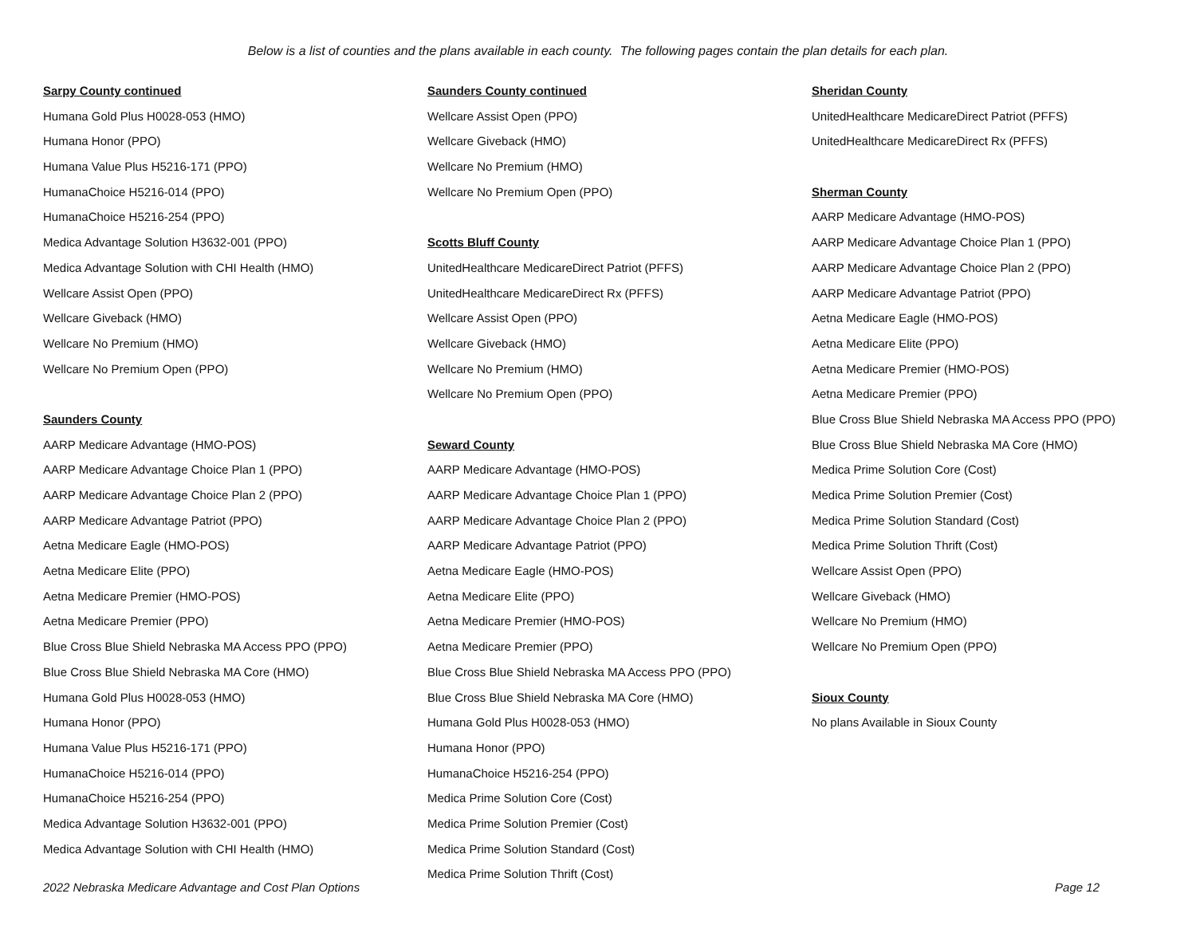Below is a list of counties and the plans available in each county. The following pages contain the plan details for each plan.
Sarpy County continued
Humana Gold Plus H0028-053 (HMO)
Humana Honor (PPO)
Humana Value Plus H5216-171 (PPO)
HumanaChoice H5216-014 (PPO)
HumanaChoice H5216-254 (PPO)
Medica Advantage Solution H3632-001 (PPO)
Medica Advantage Solution with CHI Health (HMO)
Wellcare Assist Open (PPO)
Wellcare Giveback (HMO)
Wellcare No Premium (HMO)
Wellcare No Premium Open (PPO)
Saunders County
AARP Medicare Advantage (HMO-POS)
AARP Medicare Advantage Choice Plan 1 (PPO)
AARP Medicare Advantage Choice Plan 2 (PPO)
AARP Medicare Advantage Patriot (PPO)
Aetna Medicare Eagle (HMO-POS)
Aetna Medicare Elite (PPO)
Aetna Medicare Premier (HMO-POS)
Aetna Medicare Premier (PPO)
Blue Cross Blue Shield Nebraska MA Access PPO (PPO)
Blue Cross Blue Shield Nebraska MA Core (HMO)
Humana Gold Plus H0028-053 (HMO)
Humana Honor (PPO)
Humana Value Plus H5216-171 (PPO)
HumanaChoice H5216-014 (PPO)
HumanaChoice H5216-254 (PPO)
Medica Advantage Solution H3632-001 (PPO)
Medica Advantage Solution with CHI Health (HMO)
Saunders County continued
Wellcare Assist Open (PPO)
Wellcare Giveback (HMO)
Wellcare No Premium (HMO)
Wellcare No Premium Open (PPO)
Scotts Bluff County
UnitedHealthcare MedicareDirect Patriot (PFFS)
UnitedHealthcare MedicareDirect Rx (PFFS)
Wellcare Assist Open (PPO)
Wellcare Giveback (HMO)
Wellcare No Premium (HMO)
Wellcare No Premium Open (PPO)
Seward County
AARP Medicare Advantage (HMO-POS)
AARP Medicare Advantage Choice Plan 1 (PPO)
AARP Medicare Advantage Choice Plan 2 (PPO)
AARP Medicare Advantage Patriot (PPO)
Aetna Medicare Eagle (HMO-POS)
Aetna Medicare Elite (PPO)
Aetna Medicare Premier (HMO-POS)
Aetna Medicare Premier (PPO)
Blue Cross Blue Shield Nebraska MA Access PPO (PPO)
Blue Cross Blue Shield Nebraska MA Core (HMO)
Humana Gold Plus H0028-053 (HMO)
Humana Honor (PPO)
HumanaChoice H5216-254 (PPO)
Medica Prime Solution Core (Cost)
Medica Prime Solution Premier (Cost)
Medica Prime Solution Standard (Cost)
Medica Prime Solution Thrift (Cost)
Sheridan County
UnitedHealthcare MedicareDirect Patriot (PFFS)
UnitedHealthcare MedicareDirect Rx (PFFS)
Sherman County
AARP Medicare Advantage (HMO-POS)
AARP Medicare Advantage Choice Plan 1 (PPO)
AARP Medicare Advantage Choice Plan 2 (PPO)
AARP Medicare Advantage Patriot (PPO)
Aetna Medicare Eagle (HMO-POS)
Aetna Medicare Elite (PPO)
Aetna Medicare Premier (HMO-POS)
Aetna Medicare Premier (PPO)
Blue Cross Blue Shield Nebraska MA Access PPO (PPO)
Blue Cross Blue Shield Nebraska MA Core (HMO)
Medica Prime Solution Core (Cost)
Medica Prime Solution Premier (Cost)
Medica Prime Solution Standard (Cost)
Medica Prime Solution Thrift (Cost)
Wellcare Assist Open (PPO)
Wellcare Giveback (HMO)
Wellcare No Premium (HMO)
Wellcare No Premium Open (PPO)
Sioux County
No plans Available in Sioux County
2022 Nebraska Medicare Advantage and Cost Plan Options Page 12